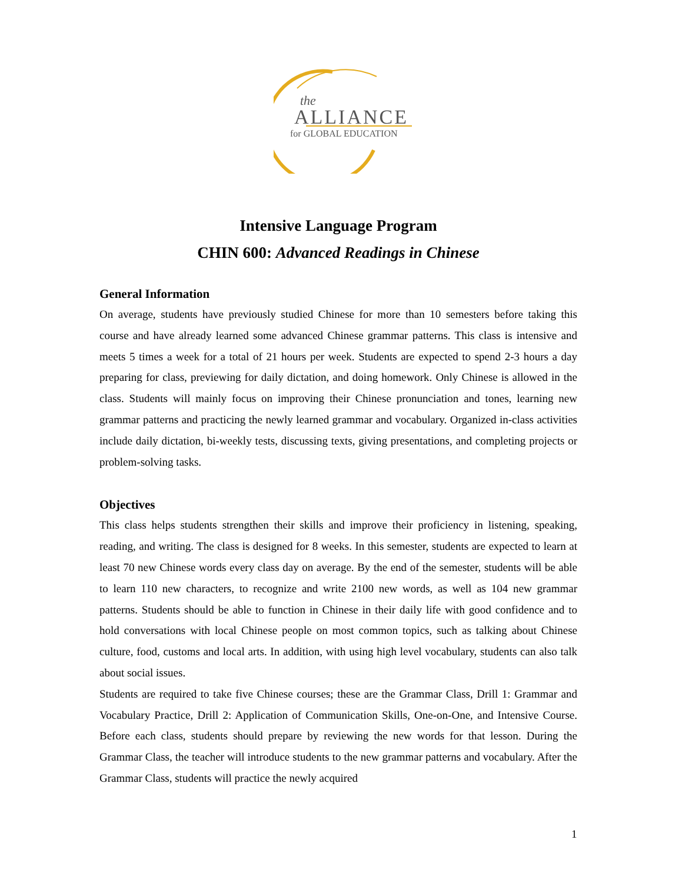the
ALLIANCE
for GLOBAL EDUCATION
Intensive Language Program
CHIN 600: Advanced Readings in Chinese
General Information
On average, students have previously studied Chinese for more than 10 semesters before taking this course and have already learned some advanced Chinese grammar patterns. This class is intensive and meets 5 times a week for a total of 21 hours per week. Students are expected to spend 2-3 hours a day preparing for class, previewing for daily dictation, and doing homework. Only Chinese is allowed in the class. Students will mainly focus on improving their Chinese pronunciation and tones, learning new grammar patterns and practicing the newly learned grammar and vocabulary. Organized in-class activities include daily dictation, bi-weekly tests, discussing texts, giving presentations, and completing projects or problem-solving tasks.
Objectives
This class helps students strengthen their skills and improve their proficiency in listening, speaking, reading, and writing. The class is designed for 8 weeks. In this semester, students are expected to learn at least 70 new Chinese words every class day on average. By the end of the semester, students will be able to learn 110 new characters, to recognize and write 2100 new words, as well as 104 new grammar patterns. Students should be able to function in Chinese in their daily life with good confidence and to hold conversations with local Chinese people on most common topics, such as talking about Chinese culture, food, customs and local arts. In addition, with using high level vocabulary, students can also talk about social issues.
Students are required to take five Chinese courses; these are the Grammar Class, Drill 1: Grammar and Vocabulary Practice, Drill 2: Application of Communication Skills, One-on-One, and Intensive Course. Before each class, students should prepare by reviewing the new words for that lesson. During the Grammar Class, the teacher will introduce students to the new grammar patterns and vocabulary. After the Grammar Class, students will practice the newly acquired
1